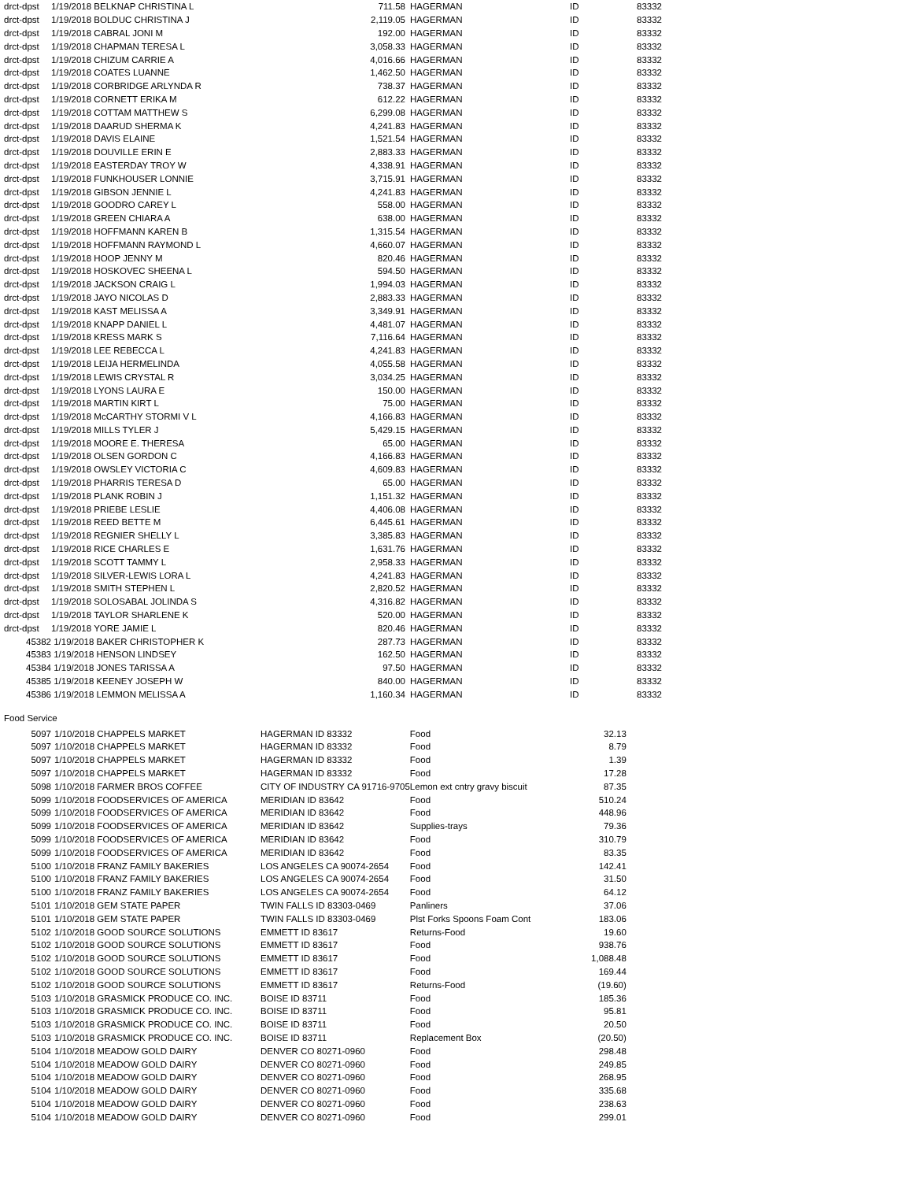| drct-dpst | 1/19/2018 BELKNAP CHRISTINA L | 711.58 | HAGERMAN | ID | 83332 |
| drct-dpst | 1/19/2018 BOLDUC CHRISTINA J | 2,119.05 | HAGERMAN | ID | 83332 |
| drct-dpst | 1/19/2018 CABRAL JONI M | 192.00 | HAGERMAN | ID | 83332 |
| drct-dpst | 1/19/2018 CHAPMAN TERESA L | 3,058.33 | HAGERMAN | ID | 83332 |
| drct-dpst | 1/19/2018 CHIZUM CARRIE A | 4,016.66 | HAGERMAN | ID | 83332 |
| drct-dpst | 1/19/2018 COATES LUANNE | 1,462.50 | HAGERMAN | ID | 83332 |
| drct-dpst | 1/19/2018 CORBRIDGE ARLYNDA R | 738.37 | HAGERMAN | ID | 83332 |
| drct-dpst | 1/19/2018 CORNETT ERIKA M | 612.22 | HAGERMAN | ID | 83332 |
| drct-dpst | 1/19/2018 COTTAM MATTHEW S | 6,299.08 | HAGERMAN | ID | 83332 |
| drct-dpst | 1/19/2018 DAARUD SHERMA K | 4,241.83 | HAGERMAN | ID | 83332 |
| drct-dpst | 1/19/2018 DAVIS ELAINE | 1,521.54 | HAGERMAN | ID | 83332 |
| drct-dpst | 1/19/2018 DOUVILLE ERIN E | 2,883.33 | HAGERMAN | ID | 83332 |
| drct-dpst | 1/19/2018 EASTERDAY TROY W | 4,338.91 | HAGERMAN | ID | 83332 |
| drct-dpst | 1/19/2018 FUNKHOUSER LONNIE | 3,715.91 | HAGERMAN | ID | 83332 |
| drct-dpst | 1/19/2018 GIBSON JENNIE L | 4,241.83 | HAGERMAN | ID | 83332 |
| drct-dpst | 1/19/2018 GOODRO CAREY L | 558.00 | HAGERMAN | ID | 83332 |
| drct-dpst | 1/19/2018 GREEN CHIARA A | 638.00 | HAGERMAN | ID | 83332 |
| drct-dpst | 1/19/2018 HOFFMANN KAREN B | 1,315.54 | HAGERMAN | ID | 83332 |
| drct-dpst | 1/19/2018 HOFFMANN RAYMOND L | 4,660.07 | HAGERMAN | ID | 83332 |
| drct-dpst | 1/19/2018 HOOP JENNY M | 820.46 | HAGERMAN | ID | 83332 |
| drct-dpst | 1/19/2018 HOSKOVEC SHEENA L | 594.50 | HAGERMAN | ID | 83332 |
| drct-dpst | 1/19/2018 JACKSON CRAIG L | 1,994.03 | HAGERMAN | ID | 83332 |
| drct-dpst | 1/19/2018 JAYO NICOLAS D | 2,883.33 | HAGERMAN | ID | 83332 |
| drct-dpst | 1/19/2018 KAST MELISSA A | 3,349.91 | HAGERMAN | ID | 83332 |
| drct-dpst | 1/19/2018 KNAPP DANIEL L | 4,481.07 | HAGERMAN | ID | 83332 |
| drct-dpst | 1/19/2018 KRESS MARK S | 7,116.64 | HAGERMAN | ID | 83332 |
| drct-dpst | 1/19/2018 LEE REBECCA L | 4,241.83 | HAGERMAN | ID | 83332 |
| drct-dpst | 1/19/2018 LEIJA HERMELINDA | 4,055.58 | HAGERMAN | ID | 83332 |
| drct-dpst | 1/19/2018 LEWIS CRYSTAL R | 3,034.25 | HAGERMAN | ID | 83332 |
| drct-dpst | 1/19/2018 LYONS LAURA E | 150.00 | HAGERMAN | ID | 83332 |
| drct-dpst | 1/19/2018 MARTIN KIRT L | 75.00 | HAGERMAN | ID | 83332 |
| drct-dpst | 1/19/2018 McCARTHY STORMI V L | 4,166.83 | HAGERMAN | ID | 83332 |
| drct-dpst | 1/19/2018 MILLS TYLER J | 5,429.15 | HAGERMAN | ID | 83332 |
| drct-dpst | 1/19/2018 MOORE E. THERESA | 65.00 | HAGERMAN | ID | 83332 |
| drct-dpst | 1/19/2018 OLSEN GORDON C | 4,166.83 | HAGERMAN | ID | 83332 |
| drct-dpst | 1/19/2018 OWSLEY VICTORIA C | 4,609.83 | HAGERMAN | ID | 83332 |
| drct-dpst | 1/19/2018 PHARRIS TERESA D | 65.00 | HAGERMAN | ID | 83332 |
| drct-dpst | 1/19/2018 PLANK ROBIN J | 1,151.32 | HAGERMAN | ID | 83332 |
| drct-dpst | 1/19/2018 PRIEBE LESLIE | 4,406.08 | HAGERMAN | ID | 83332 |
| drct-dpst | 1/19/2018 REED BETTE M | 6,445.61 | HAGERMAN | ID | 83332 |
| drct-dpst | 1/19/2018 REGNIER SHELLY L | 3,385.83 | HAGERMAN | ID | 83332 |
| drct-dpst | 1/19/2018 RICE CHARLES E | 1,631.76 | HAGERMAN | ID | 83332 |
| drct-dpst | 1/19/2018 SCOTT TAMMY L | 2,958.33 | HAGERMAN | ID | 83332 |
| drct-dpst | 1/19/2018 SILVER-LEWIS LORA L | 4,241.83 | HAGERMAN | ID | 83332 |
| drct-dpst | 1/19/2018 SMITH STEPHEN L | 2,820.52 | HAGERMAN | ID | 83332 |
| drct-dpst | 1/19/2018 SOLOSABAL JOLINDA S | 4,316.82 | HAGERMAN | ID | 83332 |
| drct-dpst | 1/19/2018 TAYLOR SHARLENE K | 520.00 | HAGERMAN | ID | 83332 |
| drct-dpst | 1/19/2018 YORE JAMIE L | 820.46 | HAGERMAN | ID | 83332 |
| 45382 | 1/19/2018 BAKER CHRISTOPHER K | 287.73 | HAGERMAN | ID | 83332 |
| 45383 | 1/19/2018 HENSON LINDSEY | 162.50 | HAGERMAN | ID | 83332 |
| 45384 | 1/19/2018 JONES TARISSA A | 97.50 | HAGERMAN | ID | 83332 |
| 45385 | 1/19/2018 KEENEY JOSEPH W | 840.00 | HAGERMAN | ID | 83332 |
| 45386 | 1/19/2018 LEMMON MELISSA A | 1,160.34 | HAGERMAN | ID | 83332 |
Food Service
| 5097 | 1/10/2018 CHAPPELS MARKET | HAGERMAN ID 83332 | Food | 32.13 |
| 5097 | 1/10/2018 CHAPPELS MARKET | HAGERMAN ID 83332 | Food | 8.79 |
| 5097 | 1/10/2018 CHAPPELS MARKET | HAGERMAN ID 83332 | Food | 1.39 |
| 5097 | 1/10/2018 CHAPPELS MARKET | HAGERMAN ID 83332 | Food | 17.28 |
| 5098 | 1/10/2018 FARMER BROS COFFEE | CITY OF INDUSTRY CA 91716-9705 | Lemon ext cntry gravy biscuit | 87.35 |
| 5099 | 1/10/2018 FOODSERVICES OF AMERICA | MERIDIAN ID 83642 | Food | 510.24 |
| 5099 | 1/10/2018 FOODSERVICES OF AMERICA | MERIDIAN ID 83642 | Food | 448.96 |
| 5099 | 1/10/2018 FOODSERVICES OF AMERICA | MERIDIAN ID 83642 | Supplies-trays | 79.36 |
| 5099 | 1/10/2018 FOODSERVICES OF AMERICA | MERIDIAN ID 83642 | Food | 310.79 |
| 5099 | 1/10/2018 FOODSERVICES OF AMERICA | MERIDIAN ID 83642 | Food | 83.35 |
| 5100 | 1/10/2018 FRANZ FAMILY BAKERIES | LOS ANGELES CA 90074-2654 | Food | 142.41 |
| 5100 | 1/10/2018 FRANZ FAMILY BAKERIES | LOS ANGELES CA 90074-2654 | Food | 31.50 |
| 5100 | 1/10/2018 FRANZ FAMILY BAKERIES | LOS ANGELES CA 90074-2654 | Food | 64.12 |
| 5101 | 1/10/2018 GEM STATE PAPER | TWIN FALLS ID 83303-0469 | Panliners | 37.06 |
| 5101 | 1/10/2018 GEM STATE PAPER | TWIN FALLS ID 83303-0469 | Plst Forks Spoons Foam Cont | 183.06 |
| 5102 | 1/10/2018 GOOD SOURCE SOLUTIONS | EMMETT ID 83617 | Returns-Food | 19.60 |
| 5102 | 1/10/2018 GOOD SOURCE SOLUTIONS | EMMETT ID 83617 | Food | 938.76 |
| 5102 | 1/10/2018 GOOD SOURCE SOLUTIONS | EMMETT ID 83617 | Food | 1,088.48 |
| 5102 | 1/10/2018 GOOD SOURCE SOLUTIONS | EMMETT ID 83617 | Food | 169.44 |
| 5102 | 1/10/2018 GOOD SOURCE SOLUTIONS | EMMETT ID 83617 | Returns-Food | (19.60) |
| 5103 | 1/10/2018 GRASMICK PRODUCE CO. INC. | BOISE ID 83711 | Food | 185.36 |
| 5103 | 1/10/2018 GRASMICK PRODUCE CO. INC. | BOISE ID 83711 | Food | 95.81 |
| 5103 | 1/10/2018 GRASMICK PRODUCE CO. INC. | BOISE ID 83711 | Food | 20.50 |
| 5103 | 1/10/2018 GRASMICK PRODUCE CO. INC. | BOISE ID 83711 | Replacement Box | (20.50) |
| 5104 | 1/10/2018 MEADOW GOLD DAIRY | DENVER CO 80271-0960 | Food | 298.48 |
| 5104 | 1/10/2018 MEADOW GOLD DAIRY | DENVER CO 80271-0960 | Food | 249.85 |
| 5104 | 1/10/2018 MEADOW GOLD DAIRY | DENVER CO 80271-0960 | Food | 268.95 |
| 5104 | 1/10/2018 MEADOW GOLD DAIRY | DENVER CO 80271-0960 | Food | 335.68 |
| 5104 | 1/10/2018 MEADOW GOLD DAIRY | DENVER CO 80271-0960 | Food | 238.63 |
| 5104 | 1/10/2018 MEADOW GOLD DAIRY | DENVER CO 80271-0960 | Food | 299.01 |